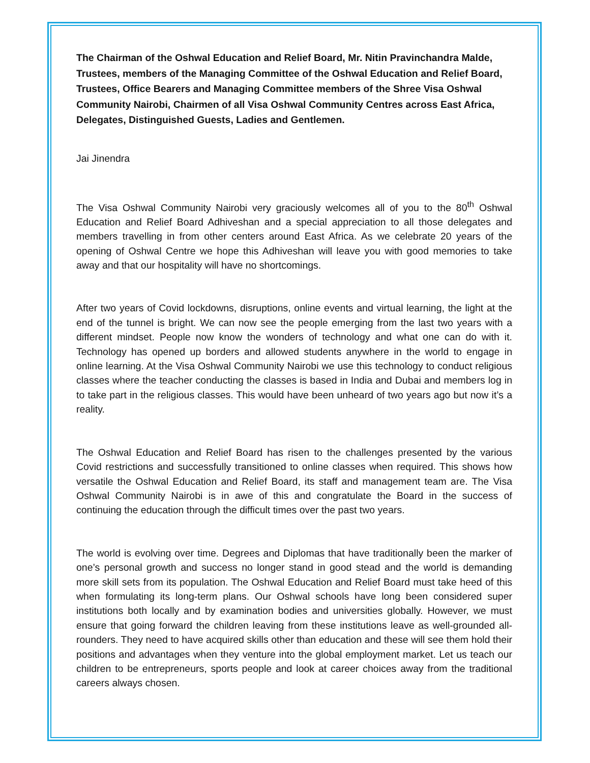The Chairman of the Oshwal Education and Relief Board, Mr. Nitin Pravinchandra Malde, Trustees, members of the Managing Committee of the Oshwal Education and Relief Board, Trustees, Office Bearers and Managing Committee members of the Shree Visa Oshwal Community Nairobi, Chairmen of all Visa Oshwal Community Centres across East Africa, Delegates, Distinguished Guests, Ladies and Gentlemen.
Jai Jinendra
The Visa Oshwal Community Nairobi very graciously welcomes all of you to the 80<sup>th</sup> Oshwal Education and Relief Board Adhiveshan and a special appreciation to all those delegates and members travelling in from other centers around East Africa. As we celebrate 20 years of the opening of Oshwal Centre we hope this Adhiveshan will leave you with good memories to take away and that our hospitality will have no shortcomings.
After two years of Covid lockdowns, disruptions, online events and virtual learning, the light at the end of the tunnel is bright. We can now see the people emerging from the last two years with a different mindset. People now know the wonders of technology and what one can do with it. Technology has opened up borders and allowed students anywhere in the world to engage in online learning. At the Visa Oshwal Community Nairobi we use this technology to conduct religious classes where the teacher conducting the classes is based in India and Dubai and members log in to take part in the religious classes. This would have been unheard of two years ago but now it’s a reality.
The Oshwal Education and Relief Board has risen to the challenges presented by the various Covid restrictions and successfully transitioned to online classes when required. This shows how versatile the Oshwal Education and Relief Board, its staff and management team are. The Visa Oshwal Community Nairobi is in awe of this and congratulate the Board in the success of continuing the education through the difficult times over the past two years.
The world is evolving over time. Degrees and Diplomas that have traditionally been the marker of one’s personal growth and success no longer stand in good stead and the world is demanding more skill sets from its population. The Oshwal Education and Relief Board must take heed of this when formulating its long-term plans. Our Oshwal schools have long been considered super institutions both locally and by examination bodies and universities globally. However, we must ensure that going forward the children leaving from these institutions leave as well-grounded all-rounders. They need to have acquired skills other than education and these will see them hold their positions and advantages when they venture into the global employment market. Let us teach our children to be entrepreneurs, sports people and look at career choices away from the traditional careers always chosen.